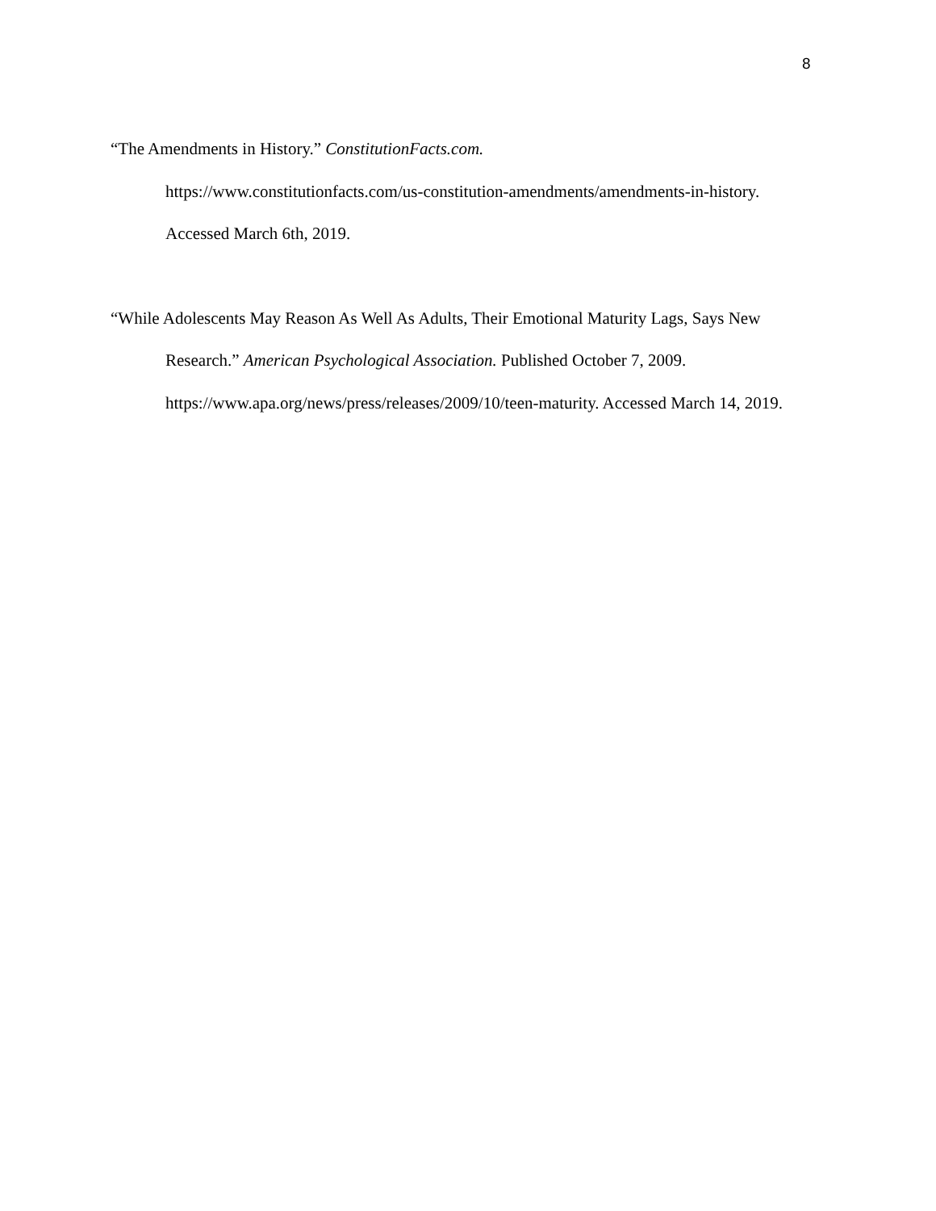8
“The Amendments in History.” ConstitutionFacts.com.
https://www.constitutionfacts.com/us-constitution-amendments/amendments-in-history. Accessed March 6th, 2019.
“While Adolescents May Reason As Well As Adults, Their Emotional Maturity Lags, Says New Research.” American Psychological Association. Published October 7, 2009. https://www.apa.org/news/press/releases/2009/10/teen-maturity. Accessed March 14, 2019.